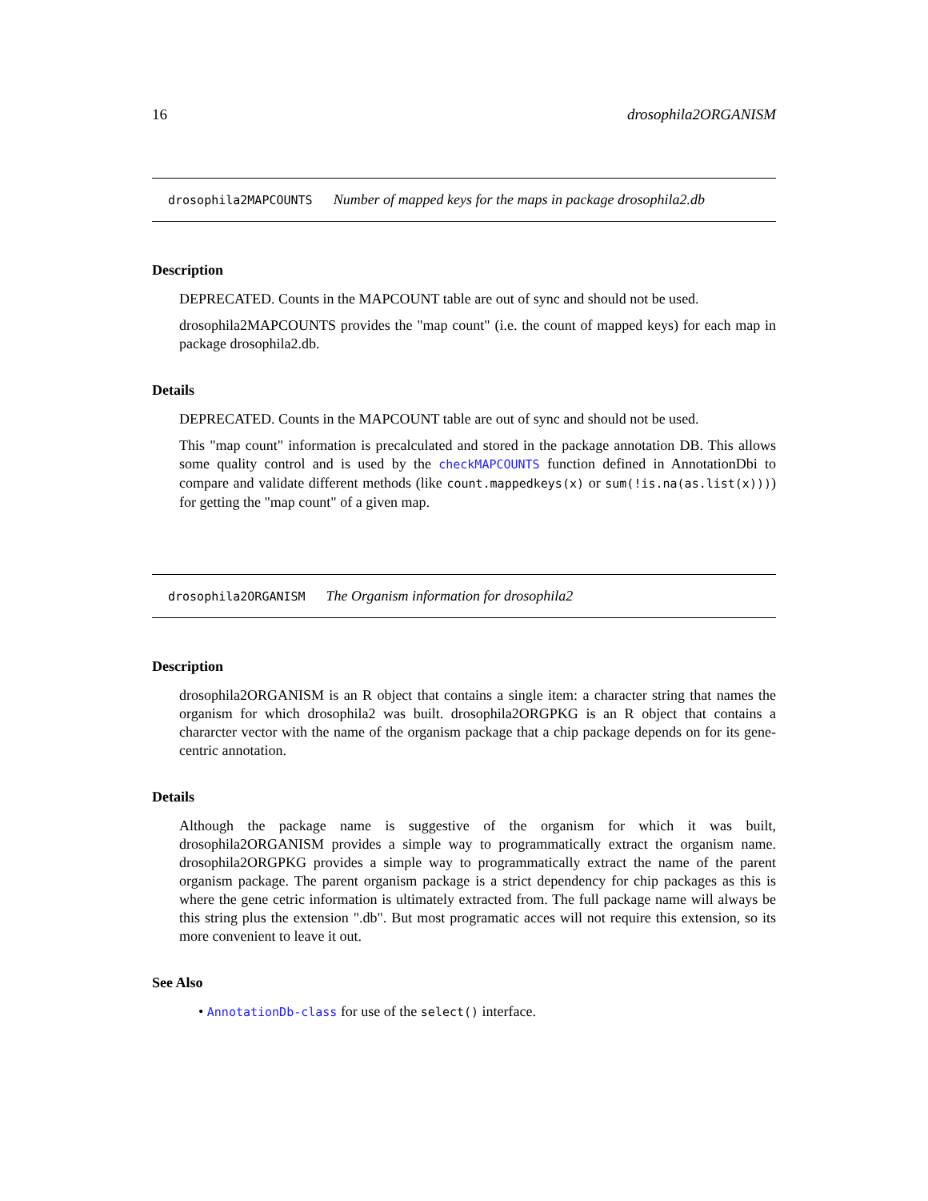16 drosophila2ORGANISM
drosophila2MAPCOUNTS Number of mapped keys for the maps in package drosophila2.db
Description
DEPRECATED. Counts in the MAPCOUNT table are out of sync and should not be used.
drosophila2MAPCOUNTS provides the "map count" (i.e. the count of mapped keys) for each map in package drosophila2.db.
Details
DEPRECATED. Counts in the MAPCOUNT table are out of sync and should not be used.
This "map count" information is precalculated and stored in the package annotation DB. This allows some quality control and is used by the checkMAPCOUNTS function defined in AnnotationDbi to compare and validate different methods (like count.mappedkeys(x) or sum(!is.na(as.list(x)))) for getting the "map count" of a given map.
drosophila2ORGANISM The Organism information for drosophila2
Description
drosophila2ORGANISM is an R object that contains a single item: a character string that names the organism for which drosophila2 was built. drosophila2ORGPKG is an R object that contains a chararcter vector with the name of the organism package that a chip package depends on for its gene-centric annotation.
Details
Although the package name is suggestive of the organism for which it was built, drosophila2ORGANISM provides a simple way to programmatically extract the organism name. drosophila2ORGPKG provides a simple way to programmatically extract the name of the parent organism package. The parent organism package is a strict dependency for chip packages as this is where the gene cetric information is ultimately extracted from. The full package name will always be this string plus the extension ".db". But most programatic acces will not require this extension, so its more convenient to leave it out.
See Also
• AnnotationDb-class for use of the select() interface.